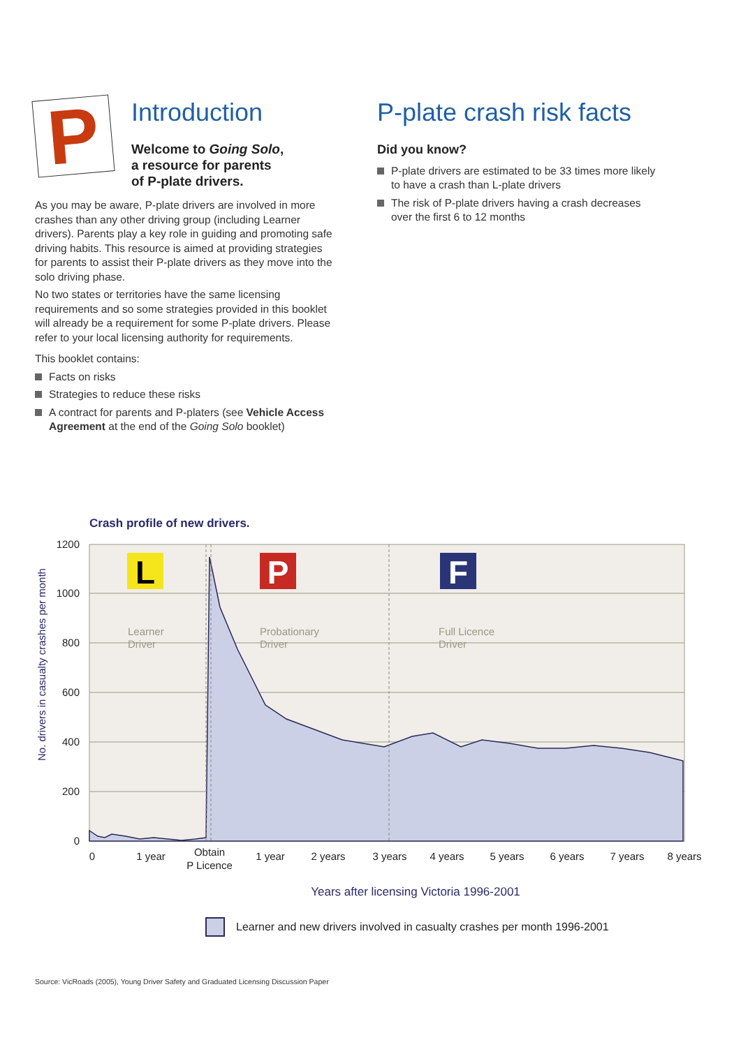P
Introduction
Welcome to Going Solo,
a resource for parents
of P-plate drivers.
As you may be aware, P-plate drivers are involved in more crashes than any other driving group (including Learner drivers). Parents play a key role in guiding and promoting safe driving habits. This resource is aimed at providing strategies for parents to assist their P-plate drivers as they move into the solo driving phase.
No two states or territories have the same licensing requirements and so some strategies provided in this booklet will already be a requirement for some P-plate drivers. Please refer to your local licensing authority for requirements.
This booklet contains:
Facts on risks
Strategies to reduce these risks
A contract for parents and P-platers (see Vehicle Access Agreement at the end of the Going Solo booklet)
P-plate crash risk facts
Did you know?
P-plate drivers are estimated to be 33 times more likely to have a crash than L-plate drivers
The risk of P-plate drivers having a crash decreases over the first 6 to 12 months
Crash profile of new drivers.
1200
1000
800
600
400
200
0
No. drivers in casualty crashes per month
L
P
F
Learner
Driver
Probationary
Driver
Full Licence
Driver
0
1 year
Obtain
P Licence
1 year
2 years
3 years
4 years
5 years
6 years
7 years
8 years
Years after licensing Victoria 1996-2001
Learner and new drivers involved in casualty crashes per month 1996-2001
Source: VicRoads (2005), Young Driver Safety and Graduated Licensing Discussion Paper